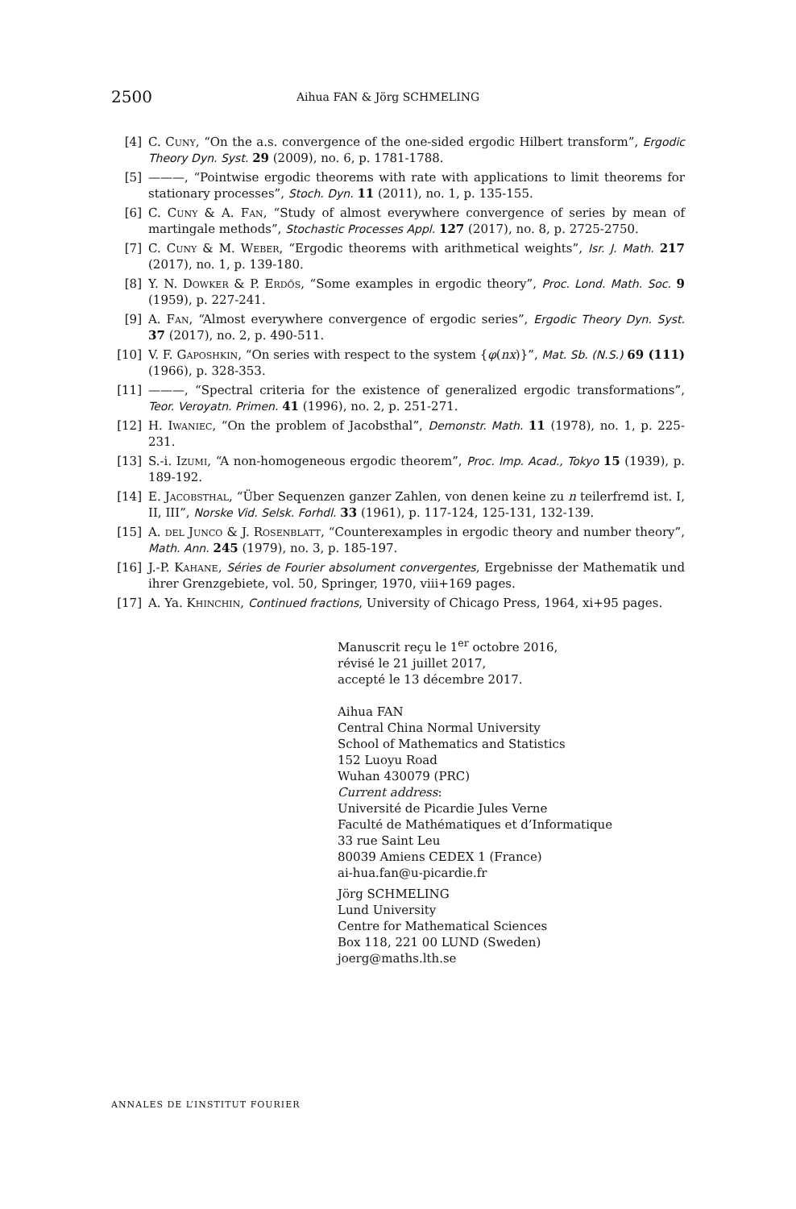2500 Aihua FAN & Jörg SCHMELING
[4] C. Cuny, “On the a.s. convergence of the one-sided ergodic Hilbert transform”, Ergodic Theory Dyn. Syst. 29 (2009), no. 6, p. 1781-1788.
[5] ———, “Pointwise ergodic theorems with rate with applications to limit theorems for stationary processes”, Stoch. Dyn. 11 (2011), no. 1, p. 135-155.
[6] C. Cuny & A. Fan, “Study of almost everywhere convergence of series by mean of martingale methods”, Stochastic Processes Appl. 127 (2017), no. 8, p. 2725-2750.
[7] C. Cuny & M. Weber, “Ergodic theorems with arithmetical weights”, Isr. J. Math. 217 (2017), no. 1, p. 139-180.
[8] Y. N. Dowker & P. Erdős, “Some examples in ergodic theory”, Proc. Lond. Math. Soc. 9 (1959), p. 227-241.
[9] A. Fan, “Almost everywhere convergence of ergodic series”, Ergodic Theory Dyn. Syst. 37 (2017), no. 2, p. 490-511.
[10] V. F. Gaposhkin, “On series with respect to the system {φ(nx)}”, Mat. Sb. (N.S.) 69 (111) (1966), p. 328-353.
[11] ———, “Spectral criteria for the existence of generalized ergodic transformations”, Teor. Veroyatn. Primen. 41 (1996), no. 2, p. 251-271.
[12] H. Iwaniec, “On the problem of Jacobsthal”, Demonstr. Math. 11 (1978), no. 1, p. 225-231.
[13] S.-i. Izumi, “A non-homogeneous ergodic theorem”, Proc. Imp. Acad., Tokyo 15 (1939), p. 189-192.
[14] E. Jacobsthal, “Über Sequenzen ganzer Zahlen, von denen keine zu n teilerfremd ist. I, II, III”, Norske Vid. Selsk. Forhdl. 33 (1961), p. 117-124, 125-131, 132-139.
[15] A. del Junco & J. Rosenblatt, “Counterexamples in ergodic theory and number theory”, Math. Ann. 245 (1979), no. 3, p. 185-197.
[16] J.-P. Kahane, Séries de Fourier absolument convergentes, Ergebnisse der Mathematik und ihrer Grenzgebiete, vol. 50, Springer, 1970, viii+169 pages.
[17] A. Ya. Khinchin, Continued fractions, University of Chicago Press, 1964, xi+95 pages.
Manuscrit reçu le 1<sup>er</sup> octobre 2016,
révisé le 21 juillet 2017,
accepté le 13 décembre 2017.
Aihua FAN
Central China Normal University
School of Mathematics and Statistics
152 Luoyu Road
Wuhan 430079 (PRC)
Current address:
Université de Picardie Jules Verne
Faculté de Mathématiques et d’Informatique
33 rue Saint Leu
80039 Amiens CEDEX 1 (France)
ai-hua.fan@u-picardie.fr
Jörg SCHMELING
Lund University
Centre for Mathematical Sciences
Box 118, 221 00 LUND (Sweden)
joerg@maths.lth.se
ANNALES DE L’INSTITUT FOURIER